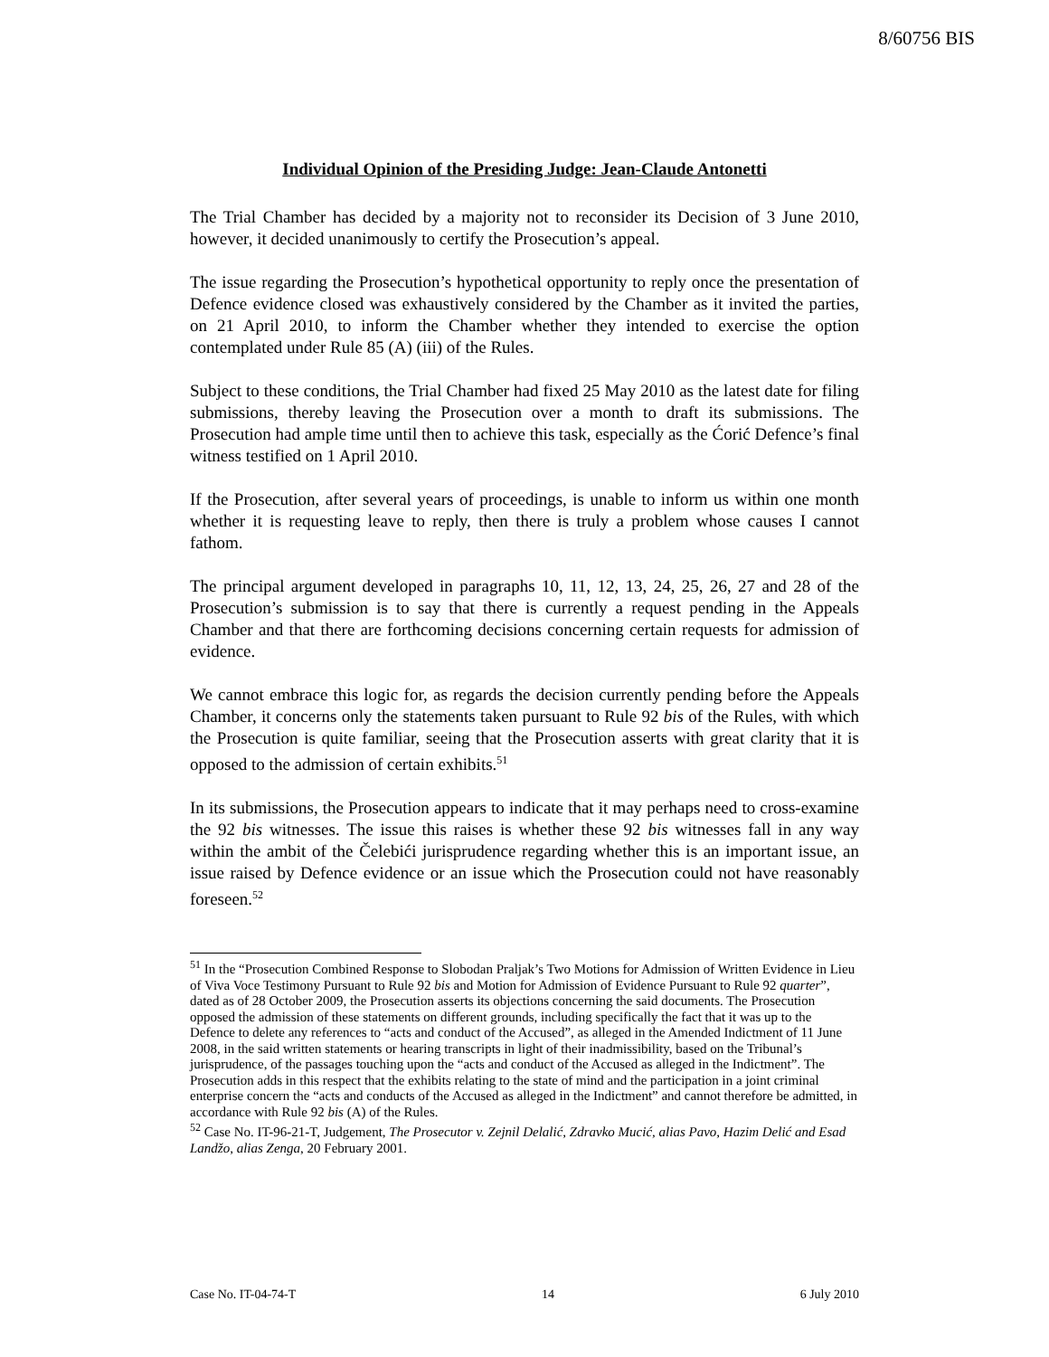8/60756 BIS
Individual Opinion of the Presiding Judge: Jean-Claude Antonetti
The Trial Chamber has decided by a majority not to reconsider its Decision of 3 June 2010, however, it decided unanimously to certify the Prosecution’s appeal.
The issue regarding the Prosecution’s hypothetical opportunity to reply once the presentation of Defence evidence closed was exhaustively considered by the Chamber as it invited the parties, on 21 April 2010, to inform the Chamber whether they intended to exercise the option contemplated under Rule 85 (A) (iii) of the Rules.
Subject to these conditions, the Trial Chamber had fixed 25 May 2010 as the latest date for filing submissions, thereby leaving the Prosecution over a month to draft its submissions. The Prosecution had ample time until then to achieve this task, especially as the Ćorić Defence’s final witness testified on 1 April 2010.
If the Prosecution, after several years of proceedings, is unable to inform us within one month whether it is requesting leave to reply, then there is truly a problem whose causes I cannot fathom.
The principal argument developed in paragraphs 10, 11, 12, 13, 24, 25, 26, 27 and 28 of the Prosecution’s submission is to say that there is currently a request pending in the Appeals Chamber and that there are forthcoming decisions concerning certain requests for admission of evidence.
We cannot embrace this logic for, as regards the decision currently pending before the Appeals Chamber, it concerns only the statements taken pursuant to Rule 92 bis of the Rules, with which the Prosecution is quite familiar, seeing that the Prosecution asserts with great clarity that it is opposed to the admission of certain exhibits.<sup>51</sup>
In its submissions, the Prosecution appears to indicate that it may perhaps need to cross-examine the 92 bis witnesses. The issue this raises is whether these 92 bis witnesses fall in any way within the ambit of the Čelebići jurisprudence regarding whether this is an important issue, an issue raised by Defence evidence or an issue which the Prosecution could not have reasonably foreseen.<sup>52</sup>
<sup>51</sup> In the “Prosecution Combined Response to Slobodan Praljak’s Two Motions for Admission of Written Evidence in Lieu of Viva Voce Testimony Pursuant to Rule 92 bis and Motion for Admission of Evidence Pursuant to Rule 92 quarter”, dated as of 28 October 2009, the Prosecution asserts its objections concerning the said documents. The Prosecution opposed the admission of these statements on different grounds, including specifically the fact that it was up to the Defence to delete any references to “acts and conduct of the Accused”, as alleged in the Amended Indictment of 11 June 2008, in the said written statements or hearing transcripts in light of their inadmissibility, based on the Tribunal’s jurisprudence, of the passages touching upon the “acts and conduct of the Accused as alleged in the Indictment”. The Prosecution adds in this respect that the exhibits relating to the state of mind and the participation in a joint criminal enterprise concern the “acts and conducts of the Accused as alleged in the Indictment” and cannot therefore be admitted, in accordance with Rule 92 bis (A) of the Rules.
<sup>52</sup> Case No. IT-96-21-T, Judgement, The Prosecutor v. Zejnil Delalić, Zdravko Mucić, alias Pavo, Hazim Delić and Esad Landžo, alias Zenga, 20 February 2001.
Case No. IT-04-74-T 14 6 July 2010